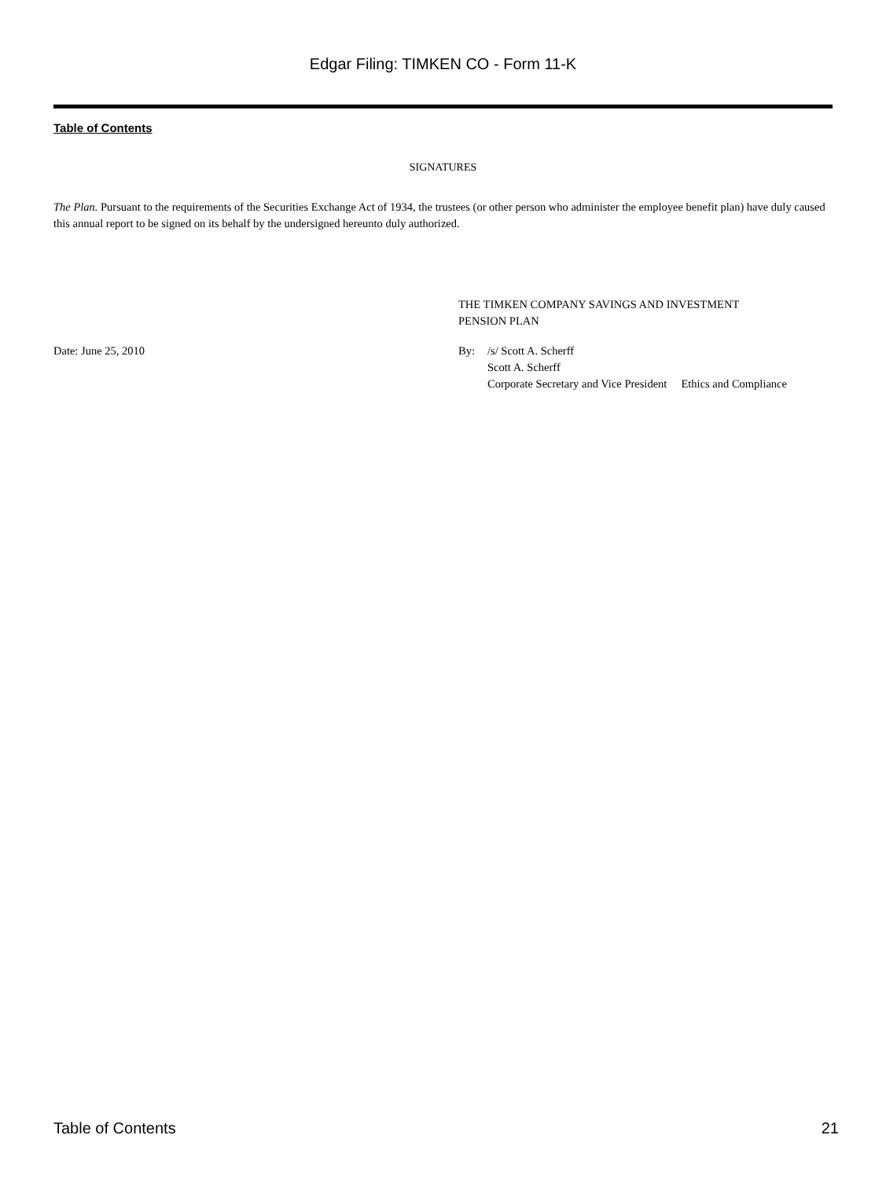Edgar Filing: TIMKEN CO - Form 11-K
Table of Contents
SIGNATURES
The Plan. Pursuant to the requirements of the Securities Exchange Act of 1934, the trustees (or other person who administer the employee benefit plan) have duly caused this annual report to be signed on its behalf by the undersigned hereunto duly authorized.
THE TIMKEN COMPANY SAVINGS AND INVESTMENT
PENSION PLAN
Date: June 25, 2010 By: /s/ Scott A. Scherff
Scott A. Scherff
Corporate Secretary and Vice President Ethics and Compliance
Table of Contents 21